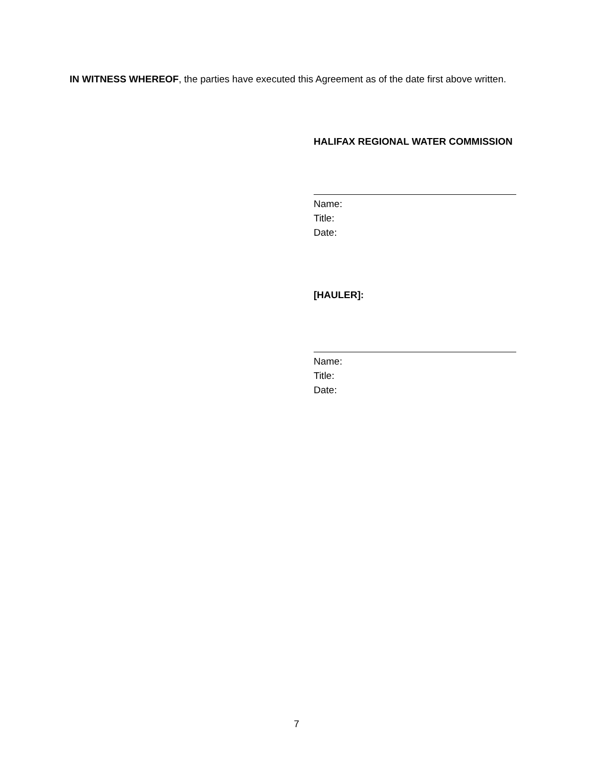IN WITNESS WHEREOF, the parties have executed this Agreement as of the date first above written.
HALIFAX REGIONAL WATER COMMISSION
Name:
Title:
Date:
[HAULER]:
Name:
Title:
Date:
7